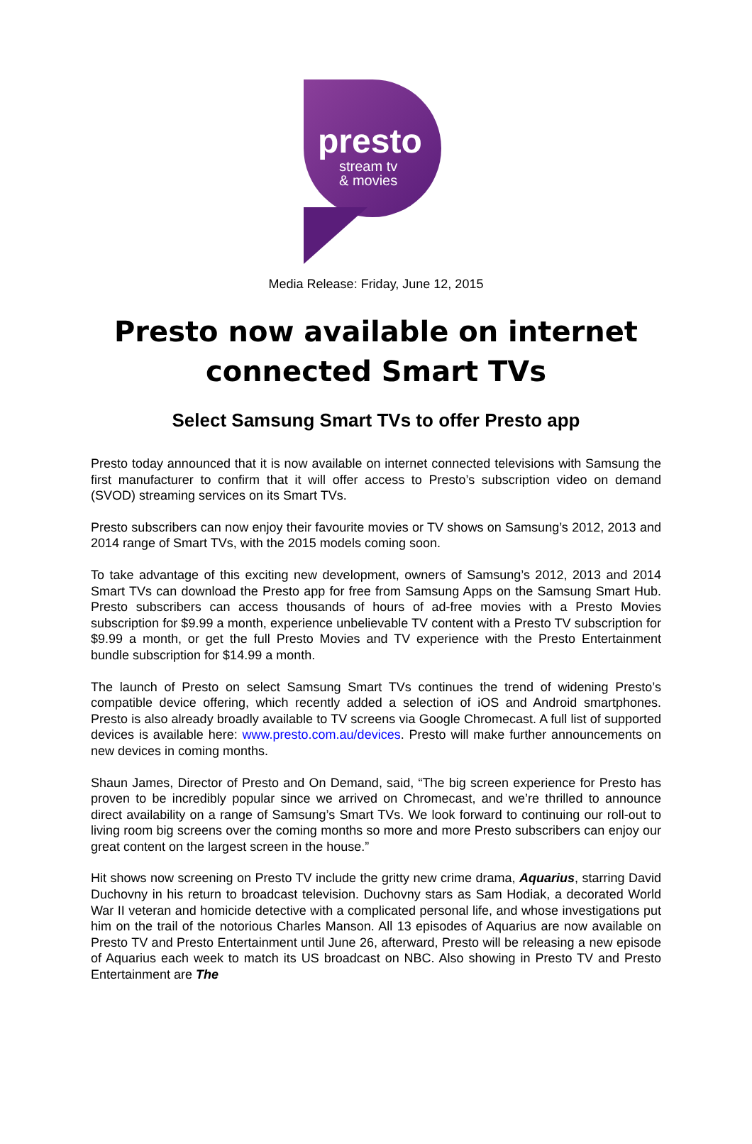presto
stream tv
& movies
Media Release: Friday, June 12, 2015
Presto now available on internet
connected Smart TVs
Select Samsung Smart TVs to offer Presto app
Presto today announced that it is now available on internet connected televisions with Samsung the first manufacturer to confirm that it will offer access to Presto’s subscription video on demand (SVOD) streaming services on its Smart TVs.
Presto subscribers can now enjoy their favourite movies or TV shows on Samsung’s 2012, 2013 and 2014 range of Smart TVs, with the 2015 models coming soon.
To take advantage of this exciting new development, owners of Samsung’s 2012, 2013 and 2014 Smart TVs can download the Presto app for free from Samsung Apps on the Samsung Smart Hub. Presto subscribers can access thousands of hours of ad-free movies with a Presto Movies subscription for $9.99 a month, experience unbelievable TV content with a Presto TV subscription for $9.99 a month, or get the full Presto Movies and TV experience with the Presto Entertainment bundle subscription for $14.99 a month.
The launch of Presto on select Samsung Smart TVs continues the trend of widening Presto’s compatible device offering, which recently added a selection of iOS and Android smartphones. Presto is also already broadly available to TV screens via Google Chromecast. A full list of supported devices is available here: www.presto.com.au/devices. Presto will make further announcements on new devices in coming months.
Shaun James, Director of Presto and On Demand, said, “The big screen experience for Presto has proven to be incredibly popular since we arrived on Chromecast, and we’re thrilled to announce direct availability on a range of Samsung’s Smart TVs. We look forward to continuing our roll-out to living room big screens over the coming months so more and more Presto subscribers can enjoy our great content on the largest screen in the house.”
Hit shows now screening on Presto TV include the gritty new crime drama, Aquarius, starring David Duchovny in his return to broadcast television. Duchovny stars as Sam Hodiak, a decorated World War II veteran and homicide detective with a complicated personal life, and whose investigations put him on the trail of the notorious Charles Manson. All 13 episodes of Aquarius are now available on Presto TV and Presto Entertainment until June 26, afterward, Presto will be releasing a new episode of Aquarius each week to match its US broadcast on NBC. Also showing in Presto TV and Presto Entertainment are The